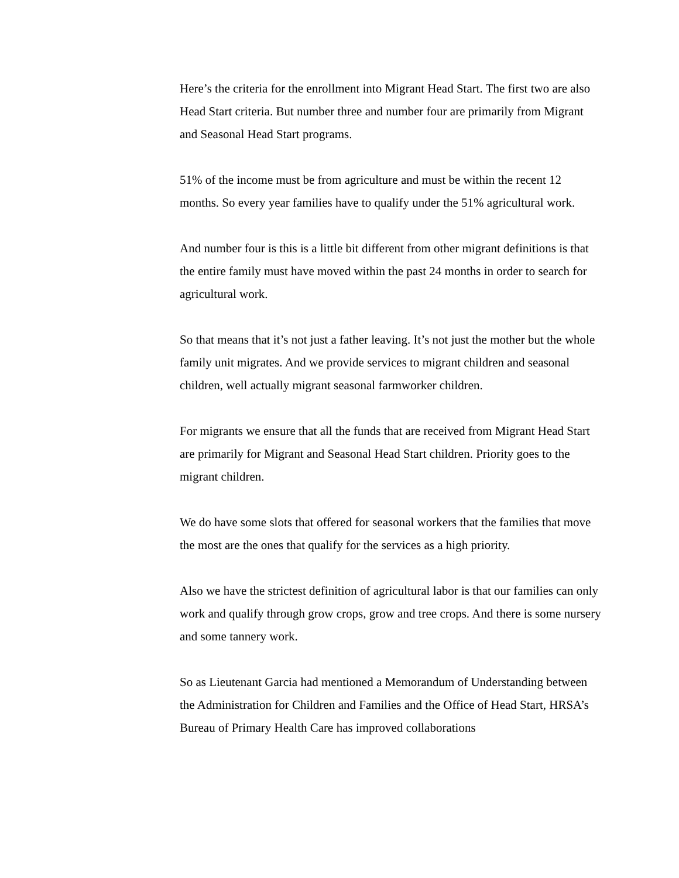Here’s the criteria for the enrollment into Migrant Head Start. The first two are also Head Start criteria. But number three and number four are primarily from Migrant and Seasonal Head Start programs.
51% of the income must be from agriculture and must be within the recent 12 months. So every year families have to qualify under the 51% agricultural work.
And number four is this is a little bit different from other migrant definitions is that the entire family must have moved within the past 24 months in order to search for agricultural work.
So that means that it’s not just a father leaving. It’s not just the mother but the whole family unit migrates. And we provide services to migrant children and seasonal children, well actually migrant seasonal farmworker children.
For migrants we ensure that all the funds that are received from Migrant Head Start are primarily for Migrant and Seasonal Head Start children. Priority goes to the migrant children.
We do have some slots that offered for seasonal workers that the families that move the most are the ones that qualify for the services as a high priority.
Also we have the strictest definition of agricultural labor is that our families can only work and qualify through grow crops, grow and tree crops. And there is some nursery and some tannery work.
So as Lieutenant Garcia had mentioned a Memorandum of Understanding between the Administration for Children and Families and the Office of Head Start, HRSA’s Bureau of Primary Health Care has improved collaborations